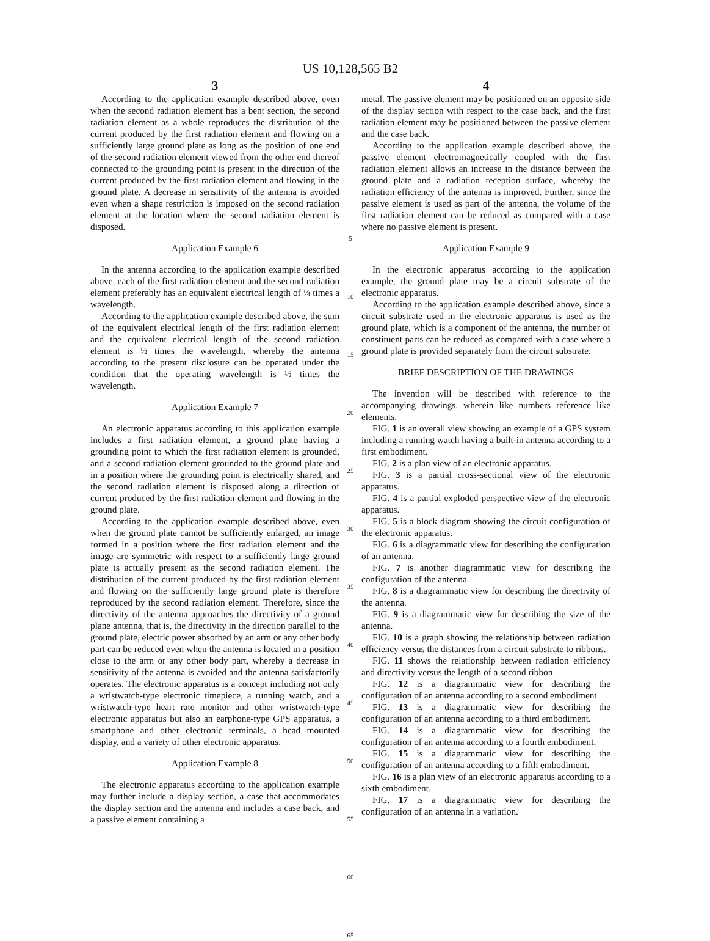US 10,128,565 B2
3
According to the application example described above, even when the second radiation element has a bent section, the second radiation element as a whole reproduces the distribution of the current produced by the first radiation element and flowing on a sufficiently large ground plate as long as the position of one end of the second radiation element viewed from the other end thereof connected to the grounding point is present in the direction of the current produced by the first radiation element and flowing in the ground plate. A decrease in sensitivity of the antenna is avoided even when a shape restriction is imposed on the second radiation element at the location where the second radiation element is disposed.
Application Example 6
In the antenna according to the application example described above, each of the first radiation element and the second radiation element preferably has an equivalent electrical length of ¼ times a wavelength.
According to the application example described above, the sum of the equivalent electrical length of the first radiation element and the equivalent electrical length of the second radiation element is ½ times the wavelength, whereby the antenna according to the present disclosure can be operated under the condition that the operating wavelength is ½ times the wavelength.
Application Example 7
An electronic apparatus according to this application example includes a first radiation element, a ground plate having a grounding point to which the first radiation element is grounded, and a second radiation element grounded to the ground plate and in a position where the grounding point is electrically shared, and the second radiation element is disposed along a direction of current produced by the first radiation element and flowing in the ground plate.
According to the application example described above, even when the ground plate cannot be sufficiently enlarged, an image formed in a position where the first radiation element and the image are symmetric with respect to a sufficiently large ground plate is actually present as the second radiation element. The distribution of the current produced by the first radiation element and flowing on the sufficiently large ground plate is therefore reproduced by the second radiation element. Therefore, since the directivity of the antenna approaches the directivity of a ground plane antenna, that is, the directivity in the direction parallel to the ground plate, electric power absorbed by an arm or any other body part can be reduced even when the antenna is located in a position close to the arm or any other body part, whereby a decrease in sensitivity of the antenna is avoided and the antenna satisfactorily operates. The electronic apparatus is a concept including not only a wristwatch-type electronic timepiece, a running watch, and a wristwatch-type heart rate monitor and other wristwatch-type electronic apparatus but also an earphone-type GPS apparatus, a smartphone and other electronic terminals, a head mounted display, and a variety of other electronic apparatus.
Application Example 8
The electronic apparatus according to the application example may further include a display section, a case that accommodates the display section and the antenna and includes a case back, and a passive element containing a
5
10
15
20
25
30
35
40
45
50
55
60
65
4
metal. The passive element may be positioned on an opposite side of the display section with respect to the case back, and the first radiation element may be positioned between the passive element and the case back.
According to the application example described above, the passive element electromagnetically coupled with the first radiation element allows an increase in the distance between the ground plate and a radiation reception surface, whereby the radiation efficiency of the antenna is improved. Further, since the passive element is used as part of the antenna, the volume of the first radiation element can be reduced as compared with a case where no passive element is present.
Application Example 9
In the electronic apparatus according to the application example, the ground plate may be a circuit substrate of the electronic apparatus.
According to the application example described above, since a circuit substrate used in the electronic apparatus is used as the ground plate, which is a component of the antenna, the number of constituent parts can be reduced as compared with a case where a ground plate is provided separately from the circuit substrate.
BRIEF DESCRIPTION OF THE DRAWINGS
The invention will be described with reference to the accompanying drawings, wherein like numbers reference like elements.
FIG. 1 is an overall view showing an example of a GPS system including a running watch having a built-in antenna according to a first embodiment.
FIG. 2 is a plan view of an electronic apparatus.
FIG. 3 is a partial cross-sectional view of the electronic apparatus.
FIG. 4 is a partial exploded perspective view of the electronic apparatus.
FIG. 5 is a block diagram showing the circuit configuration of the electronic apparatus.
FIG. 6 is a diagrammatic view for describing the configuration of an antenna.
FIG. 7 is another diagrammatic view for describing the configuration of the antenna.
FIG. 8 is a diagrammatic view for describing the directivity of the antenna.
FIG. 9 is a diagrammatic view for describing the size of the antenna.
FIG. 10 is a graph showing the relationship between radiation efficiency versus the distances from a circuit substrate to ribbons.
FIG. 11 shows the relationship between radiation efficiency and directivity versus the length of a second ribbon.
FIG. 12 is a diagrammatic view for describing the configuration of an antenna according to a second embodiment.
FIG. 13 is a diagrammatic view for describing the configuration of an antenna according to a third embodiment.
FIG. 14 is a diagrammatic view for describing the configuration of an antenna according to a fourth embodiment.
FIG. 15 is a diagrammatic view for describing the configuration of an antenna according to a fifth embodiment.
FIG. 16 is a plan view of an electronic apparatus according to a sixth embodiment.
FIG. 17 is a diagrammatic view for describing the configuration of an antenna in a variation.